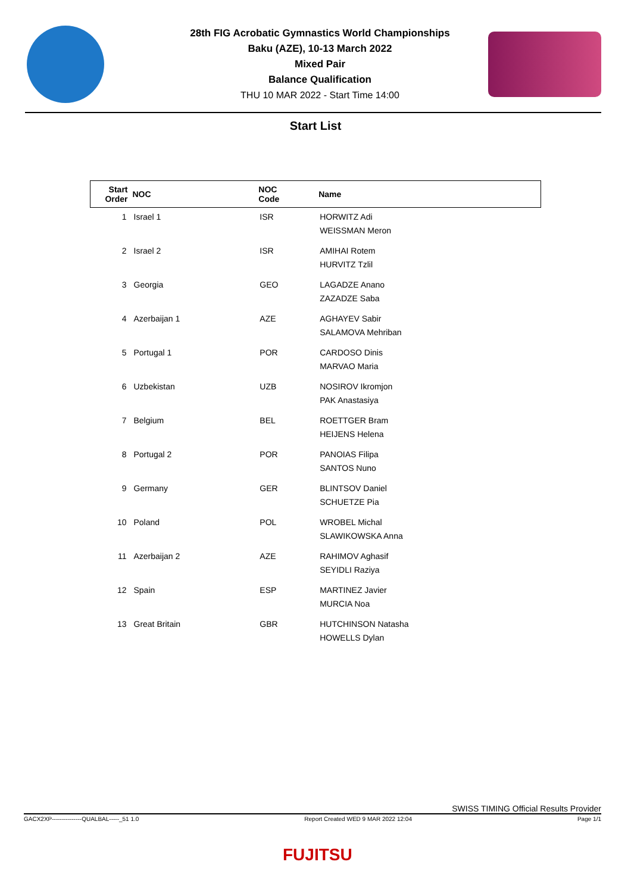28th FIG Acrobatic Gymnastics World Championships
Baku (AZE), 10-13 March 2022
Mixed Pair
Balance Qualification
THU 10 MAR 2022 - Start Time 14:00
Start List
| Start Order | NOC | NOC Code | Name |
| --- | --- | --- | --- |
| 1 | Israel 1 | ISR | HORWITZ Adi WEISSMAN Meron |
| 2 | Israel 2 | ISR | AMIHAI Rotem HURVITZ Tzlil |
| 3 | Georgia | GEO | LAGADZE Anano ZAZADZE Saba |
| 4 | Azerbaijan 1 | AZE | AGHAYEV Sabir SALAMOVA Mehriban |
| 5 | Portugal 1 | POR | CARDOSO Dinis MARVAO Maria |
| 6 | Uzbekistan | UZB | NOSIROV Ikromjon PAK Anastasiya |
| 7 | Belgium | BEL | ROETTGER Bram HEIJENS Helena |
| 8 | Portugal 2 | POR | PANOIAS Filipa SANTOS Nuno |
| 9 | Germany | GER | BLINTSOV Daniel SCHUETZE Pia |
| 10 | Poland | POL | WROBEL Michal SLAWIKOWSKA Anna |
| 11 | Azerbaijan 2 | AZE | RAHIMOV Aghasif SEYIDLI Raziya |
| 12 | Spain | ESP | MARTINEZ Javier MURCIA Noa |
| 13 | Great Britain | GBR | HUTCHINSON Natasha HOWELLS Dylan |
SWISS TIMING Official Results Provider
GACX2XP---------------QUALBAL-----_51 1.0 Report Created WED 9 MAR 2022 12:04 Page 1/1
FUJITSU